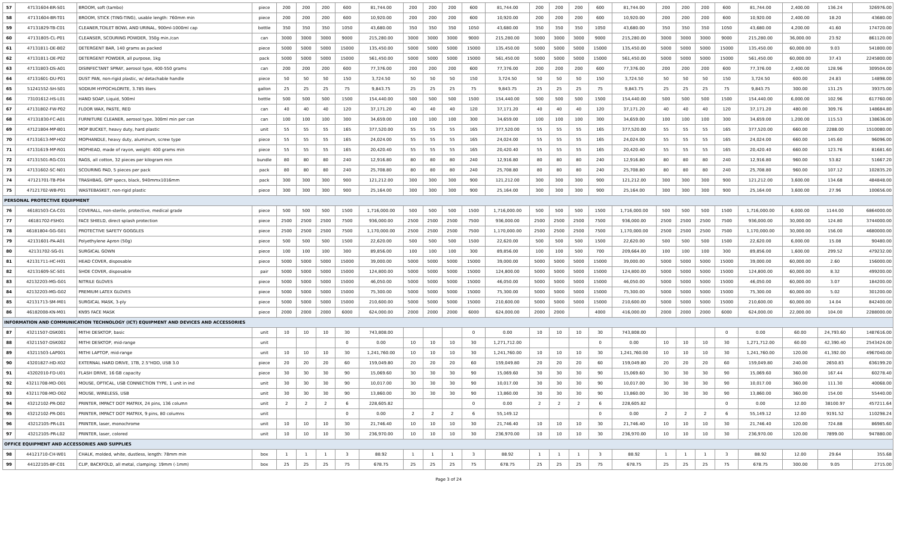| 57 | 47131604-BR-S01 | BROOM, soft (tambo) | piece | 200 | 200 | 200 | 600 | 81,744.00 | 200 | 200 | 200 | 600 | 81,744.00 | 200 | 200 | 200 | 600 | 81,744.00 | 200 | 200 | 200 | 600 | 81,744.00 | 2,400.00 | 136.24 | 326976.00 |
| 58 | 47131604-BR-T01 | BROOM, STICK (TING-TING), usable length: 760mm min | piece | 200 | 200 | 200 | 600 | 10,920.00 | 200 | 200 | 200 | 600 | 10,920.00 | 200 | 200 | 200 | 600 | 10,920.00 | 200 | 200 | 200 | 600 | 10,920.00 | 2,400.00 | 18.20 | 43680.00 |
| 59 | 47131829-TB-C01 | CLEANER,TOILET BOWL AND URINAL, 900ml-1000ml cap | bottle | 350 | 350 | 350 | 1050 | 43,680.00 | 350 | 350 | 350 | 1050 | 43,680.00 | 350 | 350 | 350 | 1050 | 43,680.00 | 350 | 350 | 350 | 1050 | 43,680.00 | 4,200.00 | 41.60 | 174720.00 |
| 60 | 47131805-CL-P01 | CLEANSER, SCOURING POWDER, 350g min./can | can | 3000 | 3000 | 3000 | 9000 | 215,280.00 | 3000 | 3000 | 3000 | 9000 | 215,280.00 | 3000 | 3000 | 3000 | 9000 | 215,280.00 | 3000 | 3000 | 3000 | 9000 | 215,280.00 | 36,000.00 | 23.92 | 861120.00 |
| 61 | 47131811-DE-B02 | DETERGENT BAR, 140 grams as packed | piece | 5000 | 5000 | 5000 | 15000 | 135,450.00 | 5000 | 5000 | 5000 | 15000 | 135,450.00 | 5000 | 5000 | 5000 | 15000 | 135,450.00 | 5000 | 5000 | 5000 | 15000 | 135,450.00 | 60,000.00 | 9.03 | 541800.00 |
| 62 | 47131811-DE-P02 | DETERGENT POWDER, all purpose, 1kg | pack | 5000 | 5000 | 5000 | 15000 | 561,450.00 | 5000 | 5000 | 5000 | 15000 | 561,450.00 | 5000 | 5000 | 5000 | 15000 | 561,450.00 | 5000 | 5000 | 5000 | 15000 | 561,450.00 | 60,000.00 | 37.43 | 2245800.00 |
| 63 | 47131803-DS-A01 | DISINFECTANT SPRAY, aerosol type, 400-550 grams | can | 200 | 200 | 200 | 600 | 77,376.00 | 200 | 200 | 200 | 600 | 77,376.00 | 200 | 200 | 200 | 600 | 77,376.00 | 200 | 200 | 200 | 600 | 77,376.00 | 2,400.00 | 128.96 | 309504.00 |
| 64 | 47131601-DU-P01 | DUST PAN, non-rigid plastic, w/ detachable handle | piece | 50 | 50 | 50 | 150 | 3,724.50 | 50 | 50 | 50 | 150 | 3,724.50 | 50 | 50 | 50 | 150 | 3,724.50 | 50 | 50 | 50 | 150 | 3,724.50 | 600.00 | 24.83 | 14898.00 |
| 65 | 51241552-SH-S01 | SODIUM HYPOCHLORITE, 3.785 liters | gallon | 25 | 25 | 25 | 75 | 9,843.75 | 25 | 25 | 25 | 75 | 9,843.75 | 25 | 25 | 25 | 75 | 9,843.75 | 25 | 25 | 25 | 75 | 9,843.75 | 300.00 | 131.25 | 39375.00 |
| 66 | 73101612-HS-L01 | HAND SOAP, Liquid, 500ml | bottle | 500 | 500 | 500 | 1500 | 154,440.00 | 500 | 500 | 500 | 1500 | 154,440.00 | 500 | 500 | 500 | 1500 | 154,440.00 | 500 | 500 | 500 | 1500 | 154,440.00 | 6,000.00 | 102.96 | 617760.00 |
| 67 | 47131802-FW-P02 | FLOOR WAX, PASTE, RED | can | 40 | 40 | 40 | 120 | 37,171.20 | 40 | 40 | 40 | 120 | 37,171.20 | 40 | 40 | 40 | 120 | 37,171.20 | 40 | 40 | 40 | 120 | 37,171.20 | 480.00 | 309.76 | 148684.80 |
| 68 | 47131830-FC-A01 | FURNITURE CLEANER, aerosol type, 300ml min per can | can | 100 | 100 | 100 | 300 | 34,659.00 | 100 | 100 | 100 | 300 | 34,659.00 | 100 | 100 | 100 | 300 | 34,659.00 | 100 | 100 | 100 | 300 | 34,659.00 | 1,200.00 | 115.53 | 138636.00 |
| 69 | 47121804-MP-B01 | MOP BUCKET, heavy duty, hard plastic | unit | 55 | 55 | 55 | 165 | 377,520.00 | 55 | 55 | 55 | 165 | 377,520.00 | 55 | 55 | 55 | 165 | 377,520.00 | 55 | 55 | 55 | 165 | 377,520.00 | 660.00 | 2288.00 | 1510080.00 |
| 70 | 47131613-MP-H02 | MOPHANDLE, heavy duty, aluminum, screw type | piece | 55 | 55 | 55 | 165 | 24,024.00 | 55 | 55 | 55 | 165 | 24,024.00 | 55 | 55 | 55 | 165 | 24,024.00 | 55 | 55 | 55 | 165 | 24,024.00 | 660.00 | 145.60 | 96096.00 |
| 71 | 47131619-MP-R01 | MOPHEAD, made of rayon, weight: 400 grams min | piece | 55 | 55 | 55 | 165 | 20,420.40 | 55 | 55 | 55 | 165 | 20,420.40 | 55 | 55 | 55 | 165 | 20,420.40 | 55 | 55 | 55 | 165 | 20,420.40 | 660.00 | 123.76 | 81681.60 |
| 72 | 47131501-RG-C01 | RAGS, all cotton, 32 pieces per kilogram min | bundle | 80 | 80 | 80 | 240 | 12,916.80 | 80 | 80 | 80 | 240 | 12,916.80 | 80 | 80 | 80 | 240 | 12,916.80 | 80 | 80 | 80 | 240 | 12,916.80 | 960.00 | 53.82 | 51667.20 |
| 73 | 47131602-SC-N01 | SCOURING PAD, 5 pieces per pack | pack | 80 | 80 | 80 | 240 | 25,708.80 | 80 | 80 | 80 | 240 | 25,708.80 | 80 | 80 | 80 | 240 | 25,708.80 | 80 | 80 | 80 | 240 | 25,708.80 | 960.00 | 107.12 | 102835.20 |
| 74 | 47121701-TB-P04 | TRASHBAG, GPP specs, black, 940mmx1016mm | pack | 300 | 300 | 300 | 900 | 121,212.00 | 300 | 300 | 300 | 900 | 121,212.00 | 300 | 300 | 300 | 900 | 121,212.00 | 300 | 300 | 300 | 900 | 121,212.00 | 3,600.00 | 134.68 | 484848.00 |
| 75 | 47121702-WB-P01 | WASTEBASKET, non-rigid plastic | piece | 300 | 300 | 300 | 900 | 25,164.00 | 300 | 300 | 300 | 900 | 25,164.00 | 300 | 300 | 300 | 900 | 25,164.00 | 300 | 300 | 300 | 900 | 25,164.00 | 3,600.00 | 27.96 | 100656.00 |
| PERSONAL PROTECTIVE EQUIPMENT | | | | | | | | | | | | | | | | | | | | | | | | | | |
| 76 | 46181503-CA-C01 | COVERALL, non-sterile, protective, medical grade | piece | 500 | 500 | 500 | 1500 | 1,716,000.00 | 500 | 500 | 500 | 1500 | 1,716,000.00 | 500 | 500 | 500 | 1500 | 1,716,000.00 | 500 | 500 | 500 | 1500 | 1,716,000.00 | 6,000.00 | 1144.00 | 6864000.00 |
| 77 | 46181702-FSH01 | FACE SHIELD, direct splash protection | piece | 2500 | 2500 | 2500 | 7500 | 936,000.00 | 2500 | 2500 | 2500 | 7500 | 936,000.00 | 2500 | 2500 | 2500 | 7500 | 936,000.00 | 2500 | 2500 | 2500 | 7500 | 936,000.00 | 30,000.00 | 124.80 | 3744000.00 |
| 78 | 46181804-GG-G01 | PROTECTIVE SAFETY GOGGLES | piece | 2500 | 2500 | 2500 | 7500 | 1,170,000.00 | 2500 | 2500 | 2500 | 7500 | 1,170,000.00 | 2500 | 2500 | 2500 | 7500 | 1,170,000.00 | 2500 | 2500 | 2500 | 7500 | 1,170,000.00 | 30,000.00 | 156.00 | 4680000.00 |
| 79 | 42131601-PA-A01 | Polyethylene Apron (50g) | piece | 500 | 500 | 500 | 1500 | 22,620.00 | 500 | 500 | 500 | 1500 | 22,620.00 | 500 | 500 | 500 | 1500 | 22,620.00 | 500 | 500 | 500 | 1500 | 22,620.00 | 6,000.00 | 15.08 | 90480.00 |
| 80 | 42131702-SG-01 | SURGICAL GOWN | piece | 100 | 100 | 100 | 300 | 89,856.00 | 100 | 100 | 100 | 300 | 89,856.00 | 100 | 100 | 500 | 700 | 209,664.00 | 100 | 100 | 100 | 300 | 89,856.00 | 1,600.00 | 299.52 | 479232.00 |
| 81 | 42131711-HC-H01 | HEAD COVER, disposable | piece | 5000 | 5000 | 5000 | 15000 | 39,000.00 | 5000 | 5000 | 5000 | 15000 | 39,000.00 | 5000 | 5000 | 5000 | 15000 | 39,000.00 | 5000 | 5000 | 5000 | 15000 | 39,000.00 | 60,000.00 | 2.60 | 156000.00 |
| 82 | 42131609-SC-S01 | SHOE COVER, disposable | pair | 5000 | 5000 | 5000 | 15000 | 124,800.00 | 5000 | 5000 | 5000 | 15000 | 124,800.00 | 5000 | 5000 | 5000 | 15000 | 124,800.00 | 5000 | 5000 | 5000 | 15000 | 124,800.00 | 60,000.00 | 8.32 | 499200.00 |
| 83 | 42132203-MG-G01 | NITRILE GLOVES | piece | 5000 | 5000 | 5000 | 15000 | 46,050.00 | 5000 | 5000 | 5000 | 15000 | 46,050.00 | 5000 | 5000 | 5000 | 15000 | 46,050.00 | 5000 | 5000 | 5000 | 15000 | 46,050.00 | 60,000.00 | 3.07 | 184200.00 |
| 84 | 42132203-MG-G02 | PREMIUM LATEX GLOVES | piece | 5000 | 5000 | 5000 | 15000 | 75,300.00 | 5000 | 5000 | 5000 | 15000 | 75,300.00 | 5000 | 5000 | 5000 | 15000 | 75,300.00 | 5000 | 5000 | 5000 | 15000 | 75,300.00 | 60,000.00 | 5.02 | 301200.00 |
| 85 | 42131713-SM-M01 | SURGICAL MASK, 3-ply | piece | 5000 | 5000 | 5000 | 15000 | 210,600.00 | 5000 | 5000 | 5000 | 15000 | 210,600.00 | 5000 | 5000 | 5000 | 15000 | 210,600.00 | 5000 | 5000 | 5000 | 15000 | 210,600.00 | 60,000.00 | 14.04 | 842400.00 |
| 86 | 46182008-KN-M01 | KN95 FACE MASK | piece | 2000 | 2000 | 2000 | 6000 | 624,000.00 | 2000 | 2000 | 2000 | 6000 | 624,000.00 | 2000 | 2000 | | 4000 | 416,000.00 | 2000 | 2000 | 2000 | 6000 | 624,000.00 | 22,000.00 | 104.00 | 2288000.00 |
| INFORMATION AND COMMUNICATION TECHNOLOGY (ICT) EQUIPMENT AND DEVICES AND ACCESSORIES | | | | | | | | | | | | | | | | | | | | | | | | | | |
| 87 | 43211507-DSK001 | MITHI DESKTOP, basic | unit | 10 | 10 | 10 | 30 | 743,808.00 | | | | 0 | 0.00 | 10 | 10 | 10 | 30 | 743,808.00 | | | | 0 | 0.00 | 60.00 | 24,793.60 | 1487616.00 |
| 88 | 43211507-DSK002 | MITHI DESKTOP, mid-range | unit | | | | 0 | 0.00 | 10 | 10 | 10 | 30 | 1,271,712.00 | | | | 0 | 0.00 | 10 | 10 | 10 | 30 | 1,271,712.00 | 60.00 | 42,390.40 | 2543424.00 |
| 89 | 43211503-LAP001 | MITHI LAPTOP, mid-range | unit | 10 | 10 | 10 | 30 | 1,241,760.00 | 10 | 10 | 10 | 30 | 1,241,760.00 | 10 | 10 | 10 | 30 | 1,241,760.00 | 10 | 10 | 10 | 30 | 1,241,760.00 | 120.00 | 41,392.00 | 4967040.00 |
| 90 | 43201827-HD-X02 | EXTERNAL HARD DRIVE, 1TB, 2.5"HDD, USB 3.0 | piece | 20 | 20 | 20 | 60 | 159,049.80 | 20 | 20 | 20 | 60 | 159,049.80 | 20 | 20 | 20 | 60 | 159,049.80 | 20 | 20 | 20 | 60 | 159,049.80 | 240.00 | 2650.83 | 636199.20 |
| 91 | 43202010-FD-U01 | FLASH DRIVE, 16 GB capacity | piece | 30 | 30 | 30 | 90 | 15,069.60 | 30 | 30 | 30 | 90 | 15,069.60 | 30 | 30 | 30 | 90 | 15,069.60 | 30 | 30 | 30 | 90 | 15,069.60 | 360.00 | 167.44 | 60278.40 |
| 92 | 43211708-MO-O01 | MOUSE, OPTICAL, USB CONNECTION TYPE, 1 unit in ind | unit | 30 | 30 | 30 | 90 | 10,017.00 | 30 | 30 | 30 | 90 | 10,017.00 | 30 | 30 | 30 | 90 | 10,017.00 | 30 | 30 | 30 | 90 | 10,017.00 | 360.00 | 111.30 | 40068.00 |
| 93 | 43211708-MO-O02 | MOUSE, WIRELESS, USB | unit | 30 | 30 | 30 | 90 | 13,860.00 | 30 | 30 | 30 | 90 | 13,860.00 | 30 | 30 | 30 | 90 | 13,860.00 | 30 | 30 | 30 | 90 | 13,860.00 | 360.00 | 154.00 | 55440.00 |
| 94 | 43212102-PR-D02 | PRINTER, IMPACT DOT MATRIX, 24 pins, 136 column | unit | 2 | 2 | 2 | 6 | 228,605.82 | | | | 0 | 0.00 | 2 | 2 | 2 | 6 | 228,605.82 | | | | 0 | 0.00 | 12.00 | 38100.97 | 457211.64 |
| 95 | 43212102-PR-D01 | PRINTER, IMPACT DOT MATRIX, 9 pins, 80 columns | unit | | | | 0 | 0.00 | 2 | 2 | 2 | 6 | 55,149.12 | | | | 0 | 0.00 | 2 | 2 | 2 | 6 | 55,149.12 | 12.00 | 9191.52 | 110298.24 |
| 96 | 43212105-PR-L01 | PRINTER, laser, monochrome | unit | 10 | 10 | 10 | 30 | 21,746.40 | 10 | 10 | 10 | 30 | 21,746.40 | 10 | 10 | 10 | 30 | 21,746.40 | 10 | 10 | 10 | 30 | 21,746.40 | 120.00 | 724.88 | 86985.60 |
| 97 | 43212105-PR-L02 | PRINTER, laser, colored | unit | 10 | 10 | 10 | 30 | 236,970.00 | 10 | 10 | 10 | 30 | 236,970.00 | 10 | 10 | 10 | 30 | 236,970.00 | 10 | 10 | 10 | 30 | 236,970.00 | 120.00 | 7899.00 | 947880.00 |
| OFFICE EQUIPMENT AND ACCESSORIES AND SUPPLIES | | | | | | | | | | | | | | | | | | | | | | | | | | |
| 98 | 44121710-CH-W01 | CHALK, molded, white, dustless, length: 78mm min | box | 1 | 1 | 1 | 3 | 88.92 | 1 | 1 | 1 | 3 | 88.92 | 1 | 1 | 1 | 3 | 88.92 | 1 | 1 | 1 | 3 | 88.92 | 12.00 | 29.64 | 355.68 |
| 99 | 44122105-BF-C01 | CLIP, BACKFOLD, all metal, clamping: 19mm (-1mm) | box | 25 | 25 | 25 | 75 | 678.75 | 25 | 25 | 25 | 75 | 678.75 | 25 | 25 | 25 | 75 | 678.75 | 25 | 25 | 25 | 75 | 678.75 | 300.00 | 9.05 | 2715.00 |
Page 3 of 24